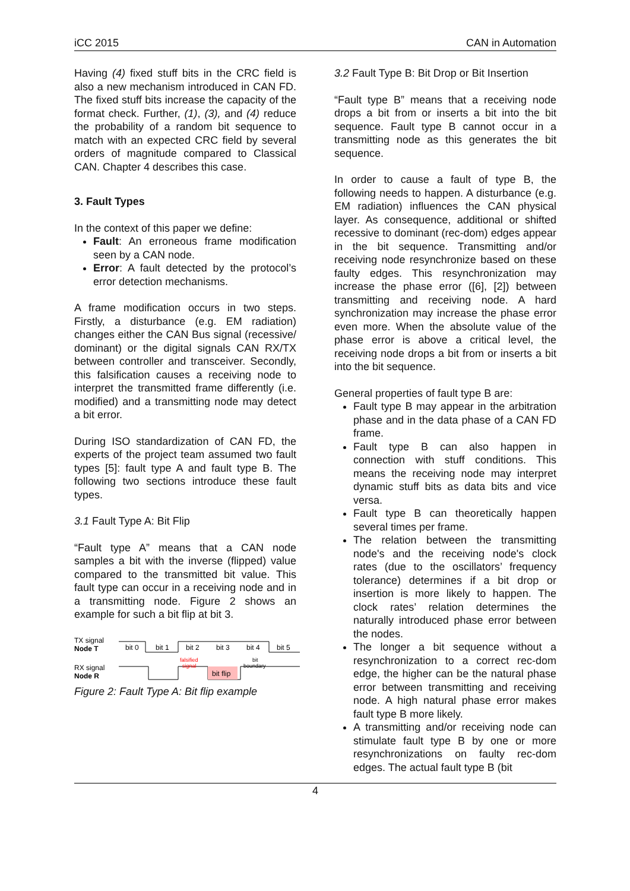iCC 2015 CAN in Automation
Having (4) fixed stuff bits in the CRC field is also a new mechanism introduced in CAN FD. The fixed stuff bits increase the capacity of the format check. Further, (1), (3), and (4) reduce the probability of a random bit sequence to match with an expected CRC field by several orders of magnitude compared to Classical CAN. Chapter 4 describes this case.
3. Fault Types
In the context of this paper we define:
Fault: An erroneous frame modification seen by a CAN node.
Error: A fault detected by the protocol’s error detection mechanisms.
A frame modification occurs in two steps. Firstly, a disturbance (e.g. EM radiation) changes either the CAN Bus signal (recessive/ dominant) or the digital signals CAN RX/TX between controller and transceiver. Secondly, this falsification causes a receiving node to interpret the transmitted frame differently (i.e. modified) and a transmitting node may detect a bit error.
During ISO standardization of CAN FD, the experts of the project team assumed two fault types [5]: fault type A and fault type B. The following two sections introduce these fault types.
3.1 Fault Type A: Bit Flip
“Fault type A” means that a CAN node samples a bit with the inverse (flipped) value compared to the transmitted bit value. This fault type can occur in a receiving node and in a transmitting node. Figure 2 shows an example for such a bit flip at bit 3.
TX signal
Node T
RX signal
Node R
bit 0
bit 1
bit 2
bit 3
bit 4
bit 5
falsified
signal
bit flip
bit
boundary
Figure 2: Fault Type A: Bit flip example
3.2 Fault Type B: Bit Drop or Bit Insertion
“Fault type B” means that a receiving node drops a bit from or inserts a bit into the bit sequence. Fault type B cannot occur in a transmitting node as this generates the bit sequence.
In order to cause a fault of type B, the following needs to happen. A disturbance (e.g. EM radiation) influences the CAN physical layer. As consequence, additional or shifted recessive to dominant (rec-dom) edges appear in the bit sequence. Transmitting and/or receiving node resynchronize based on these faulty edges. This resynchronization may increase the phase error ([6], [2]) between transmitting and receiving node. A hard synchronization may increase the phase error even more. When the absolute value of the phase error is above a critical level, the receiving node drops a bit from or inserts a bit into the bit sequence.
General properties of fault type B are:
Fault type B may appear in the arbitration phase and in the data phase of a CAN FD frame.
Fault type B can also happen in connection with stuff conditions. This means the receiving node may interpret dynamic stuff bits as data bits and vice versa.
Fault type B can theoretically happen several times per frame.
The relation between the transmitting node's and the receiving node's clock rates (due to the oscillators’ frequency tolerance) determines if a bit drop or insertion is more likely to happen. The clock rates’ relation determines the naturally introduced phase error between the nodes.
The longer a bit sequence without a resynchronization to a correct rec-dom edge, the higher can be the natural phase error between transmitting and receiving node. A high natural phase error makes fault type B more likely.
A transmitting and/or receiving node can stimulate fault type B by one or more resynchronizations on faulty rec-dom edges. The actual fault type B (bit
4